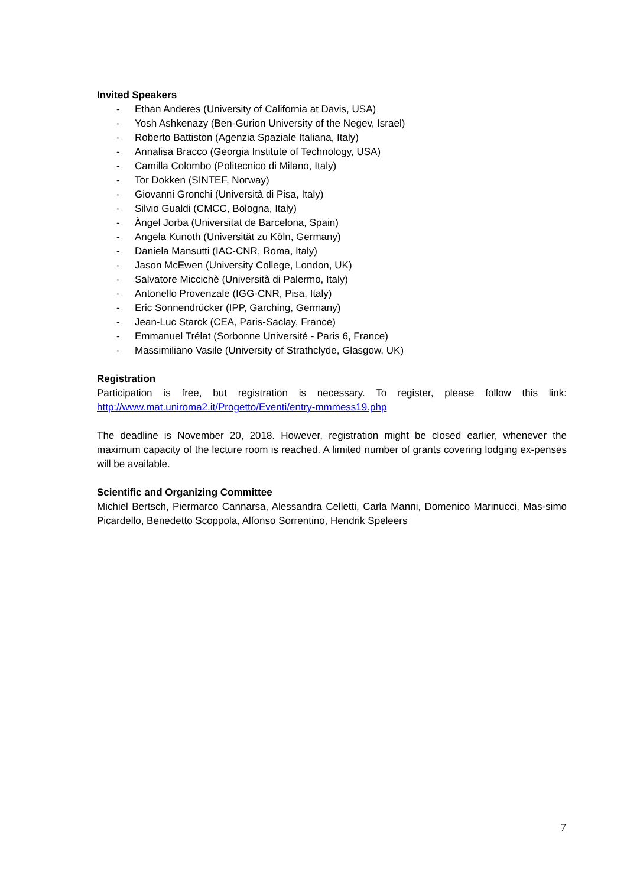Invited Speakers
- Ethan Anderes (University of California at Davis, USA)
- Yosh Ashkenazy (Ben-Gurion University of the Negev, Israel)
- Roberto Battiston (Agenzia Spaziale Italiana, Italy)
- Annalisa Bracco (Georgia Institute of Technology, USA)
- Camilla Colombo (Politecnico di Milano, Italy)
- Tor Dokken (SINTEF, Norway)
- Giovanni Gronchi (Università di Pisa, Italy)
- Silvio Gualdi (CMCC, Bologna, Italy)
- Àngel Jorba (Universitat de Barcelona, Spain)
- Angela Kunoth (Universität zu Köln, Germany)
- Daniela Mansutti (IAC-CNR, Roma, Italy)
- Jason McEwen (University College, London, UK)
- Salvatore Miccichè (Università di Palermo, Italy)
- Antonello Provenzale (IGG-CNR, Pisa, Italy)
- Eric Sonnendrücker (IPP, Garching, Germany)
- Jean-Luc Starck (CEA, Paris-Saclay, France)
- Emmanuel Trélat (Sorbonne Université - Paris 6, France)
- Massimiliano Vasile (University of Strathclyde, Glasgow, UK)
Registration
Participation is free, but registration is necessary. To register, please follow this link: http://www.mat.uniroma2.it/Progetto/Eventi/entry-mmmess19.php
The deadline is November 20, 2018. However, registration might be closed earlier, whenever the maximum capacity of the lecture room is reached. A limited number of grants covering lodging ex-penses will be available.
Scientific and Organizing Committee
Michiel Bertsch, Piermarco Cannarsa, Alessandra Celletti, Carla Manni, Domenico Marinucci, Mas-simo Picardello, Benedetto Scoppola, Alfonso Sorrentino, Hendrik Speleers
7